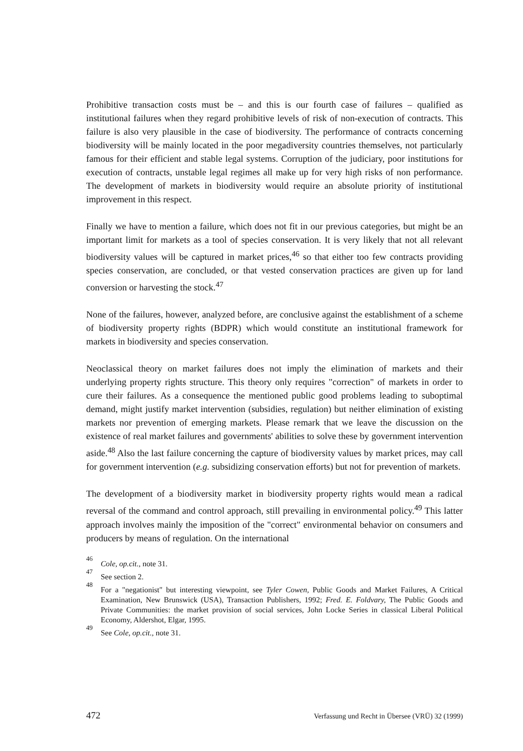Prohibitive transaction costs must be – and this is our fourth case of failures – qualified as institutional failures when they regard prohibitive levels of risk of non-execution of contracts. This failure is also very plausible in the case of biodiversity. The performance of contracts concerning biodiversity will be mainly located in the poor megadiversity countries themselves, not particularly famous for their efficient and stable legal systems. Corruption of the judiciary, poor institutions for execution of contracts, unstable legal regimes all make up for very high risks of non performance. The development of markets in biodiversity would require an absolute priority of institutional improvement in this respect.
Finally we have to mention a failure, which does not fit in our previous categories, but might be an important limit for markets as a tool of species conservation. It is very likely that not all relevant biodiversity values will be captured in market prices,<sup>46</sup> so that either too few contracts providing species conservation, are concluded, or that vested conservation practices are given up for land conversion or harvesting the stock.<sup>47</sup>
None of the failures, however, analyzed before, are conclusive against the establishment of a scheme of biodiversity property rights (BDPR) which would constitute an institutional framework for markets in biodiversity and species conservation.
Neoclassical theory on market failures does not imply the elimination of markets and their underlying property rights structure. This theory only requires "correction" of markets in order to cure their failures. As a consequence the mentioned public good problems leading to suboptimal demand, might justify market intervention (subsidies, regulation) but neither elimination of existing markets nor prevention of emerging markets. Please remark that we leave the discussion on the existence of real market failures and governments' abilities to solve these by government intervention aside.<sup>48</sup> Also the last failure concerning the capture of biodiversity values by market prices, may call for government intervention (e.g. subsidizing conservation efforts) but not for prevention of markets.
The development of a biodiversity market in biodiversity property rights would mean a radical reversal of the command and control approach, still prevailing in environmental policy.<sup>49</sup> This latter approach involves mainly the imposition of the "correct" environmental behavior on consumers and producers by means of regulation. On the international
46 Cole, op.cit., note 31.
47 See section 2.
48 For a "negationist" but interesting viewpoint, see Tyler Cowen, Public Goods and Market Failures, A Critical Examination, New Brunswick (USA), Transaction Publishers, 1992; Fred. E. Foldvary, The Public Goods and Private Communities: the market provision of social services, John Locke Series in classical Liberal Political Economy, Aldershot, Elgar, 1995.
49 See Cole, op.cit., note 31.
472 Verfassung und Recht in Übersee (VRÜ) 32 (1999)